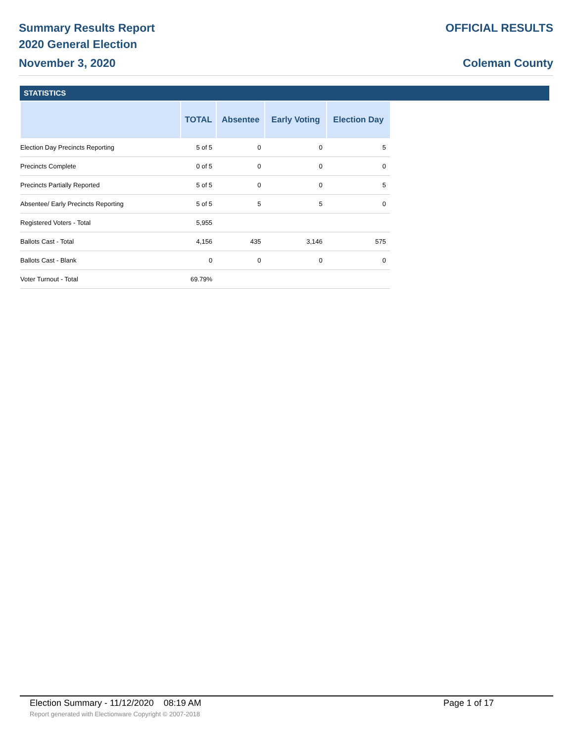Summary Results Report
2020 General Election
November 3, 2020
OFFICIAL RESULTS
Coleman County
STATISTICS
| | TOTAL | Absentee | Early Voting | Election Day |
| --- | --- | --- | --- | --- |
| Election Day Precincts Reporting | 5 of 5 | 0 | 0 | 5 |
| Precincts Complete | 0 of 5 | 0 | 0 | 0 |
| Precincts Partially Reported | 5 of 5 | 0 | 0 | 5 |
| Absentee/ Early Precincts Reporting | 5 of 5 | 5 | 5 | 0 |
| Registered Voters - Total | 5,955 | | | |
| Ballots Cast - Total | 4,156 | 435 | 3,146 | 575 |
| Ballots Cast - Blank | 0 | 0 | 0 | 0 |
| Voter Turnout - Total | 69.79% | | | |
Election Summary - 11/12/2020 08:19 AM Page 1 of 17
Report generated with Electionware Copyright © 2007-2018